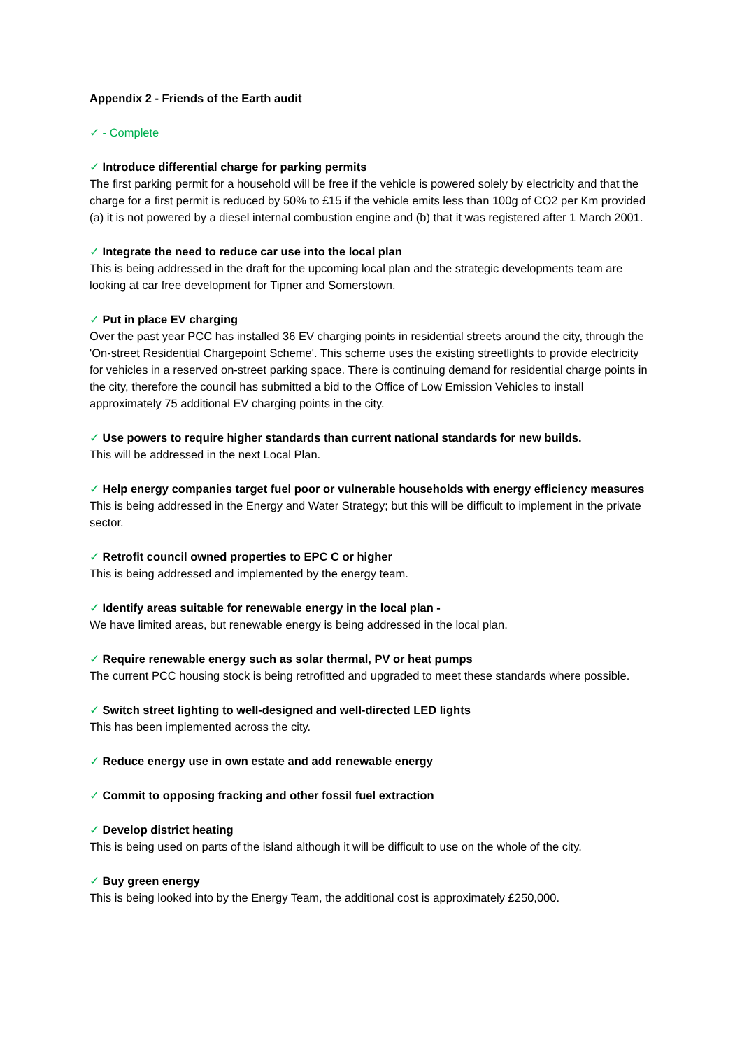Appendix 2 - Friends of the Earth audit
✓ - Complete
✓ Introduce differential charge for parking permits
The first parking permit for a household will be free if the vehicle is powered solely by electricity and that the charge for a first permit is reduced by 50% to £15 if the vehicle emits less than 100g of CO2 per Km provided (a) it is not powered by a diesel internal combustion engine and (b) that it was registered after 1 March 2001.
✓ Integrate the need to reduce car use into the local plan
This is being addressed in the draft for the upcoming local plan and the strategic developments team are looking at car free development for Tipner and Somerstown.
✓ Put in place EV charging
Over the past year PCC has installed 36 EV charging points in residential streets around the city, through the 'On-street Residential Chargepoint Scheme'. This scheme uses the existing streetlights to provide electricity for vehicles in a reserved on-street parking space. There is continuing demand for residential charge points in the city, therefore the council has submitted a bid to the Office of Low Emission Vehicles to install approximately 75 additional EV charging points in the city.
✓ Use powers to require higher standards than current national standards for new builds.
This will be addressed in the next Local Plan.
✓ Help energy companies target fuel poor or vulnerable households with energy efficiency measures
This is being addressed in the Energy and Water Strategy; but this will be difficult to implement in the private sector.
✓ Retrofit council owned properties to EPC C or higher
This is being addressed and implemented by the energy team.
✓ Identify areas suitable for renewable energy in the local plan -
We have limited areas, but renewable energy is being addressed in the local plan.
✓ Require renewable energy such as solar thermal, PV or heat pumps
The current PCC housing stock is being retrofitted and upgraded to meet these standards where possible.
✓ Switch street lighting to well-designed and well-directed LED lights
This has been implemented across the city.
✓ Reduce energy use in own estate and add renewable energy
✓ Commit to opposing fracking and other fossil fuel extraction
✓ Develop district heating
This is being used on parts of the island although it will be difficult to use on the whole of the city.
✓ Buy green energy
This is being looked into by the Energy Team, the additional cost is approximately £250,000.